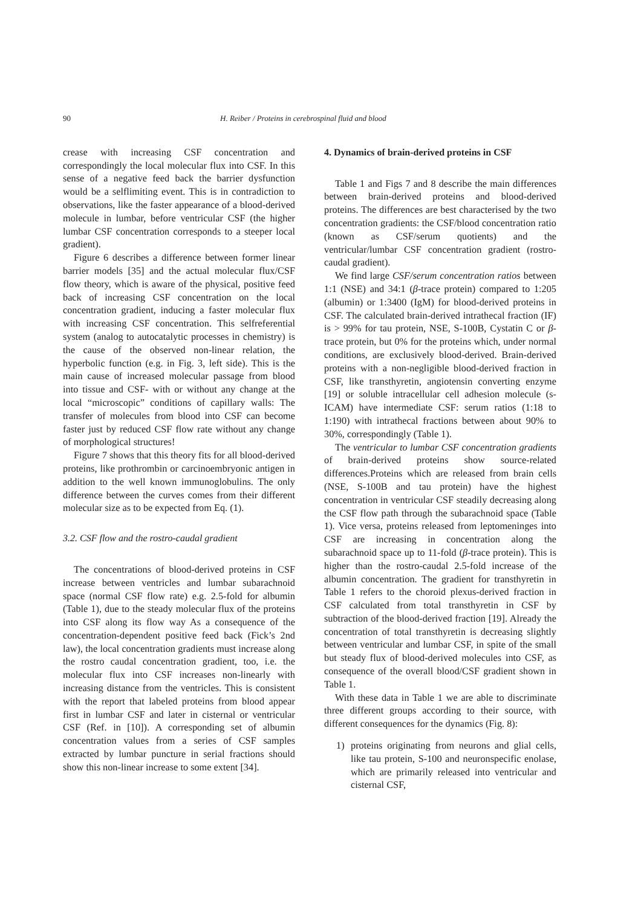90 H. Reiber / Proteins in cerebrospinal fluid and blood
crease with increasing CSF concentration and correspondingly the local molecular flux into CSF. In this sense of a negative feed back the barrier dysfunction would be a selflimiting event. This is in contradiction to observations, like the faster appearance of a blood-derived molecule in lumbar, before ventricular CSF (the higher lumbar CSF concentration corresponds to a steeper local gradient).
Figure 6 describes a difference between former linear barrier models [35] and the actual molecular flux/CSF flow theory, which is aware of the physical, positive feed back of increasing CSF concentration on the local concentration gradient, inducing a faster molecular flux with increasing CSF concentration. This selfreferential system (analog to autocatalytic processes in chemistry) is the cause of the observed non-linear relation, the hyperbolic function (e.g. in Fig. 3, left side). This is the main cause of increased molecular passage from blood into tissue and CSF- with or without any change at the local “microscopic” conditions of capillary walls: The transfer of molecules from blood into CSF can become faster just by reduced CSF flow rate without any change of morphological structures!
Figure 7 shows that this theory fits for all blood-derived proteins, like prothrombin or carcinoembryonic antigen in addition to the well known immunoglobulins. The only difference between the curves comes from their different molecular size as to be expected from Eq. (1).
3.2. CSF flow and the rostro-caudal gradient
The concentrations of blood-derived proteins in CSF increase between ventricles and lumbar subarachnoid space (normal CSF flow rate) e.g. 2.5-fold for albumin (Table 1), due to the steady molecular flux of the proteins into CSF along its flow way As a consequence of the concentration-dependent positive feed back (Fick’s 2nd law), the local concentration gradients must increase along the rostro caudal concentration gradient, too, i.e. the molecular flux into CSF increases non-linearly with increasing distance from the ventricles. This is consistent with the report that labeled proteins from blood appear first in lumbar CSF and later in cisternal or ventricular CSF (Ref. in [10]). A corresponding set of albumin concentration values from a series of CSF samples extracted by lumbar puncture in serial fractions should show this non-linear increase to some extent [34].
4. Dynamics of brain-derived proteins in CSF
Table 1 and Figs 7 and 8 describe the main differences between brain-derived proteins and blood-derived proteins. The differences are best characterised by the two concentration gradients: the CSF/blood concentration ratio (known as CSF/serum quotients) and the ventricular/lumbar CSF concentration gradient (rostro-caudal gradient).
We find large CSF/serum concentration ratios between 1:1 (NSE) and 34:1 (β-trace protein) compared to 1:205 (albumin) or 1:3400 (IgM) for blood-derived proteins in CSF. The calculated brain-derived intrathecal fraction (IF) is > 99% for tau protein, NSE, S-100B, Cystatin C or β-trace protein, but 0% for the proteins which, under normal conditions, are exclusively blood-derived. Brain-derived proteins with a non-negligible blood-derived fraction in CSF, like transthyretin, angiotensin converting enzyme [19] or soluble intracellular cell adhesion molecule (s-ICAM) have intermediate CSF: serum ratios (1:18 to 1:190) with intrathecal fractions between about 90% to 30%, correspondingly (Table 1).
The ventricular to lumbar CSF concentration gradients of brain-derived proteins show source-related differences.Proteins which are released from brain cells (NSE, S-100B and tau protein) have the highest concentration in ventricular CSF steadily decreasing along the CSF flow path through the subarachnoid space (Table 1). Vice versa, proteins released from leptomeninges into CSF are increasing in concentration along the subarachnoid space up to 11-fold (β-trace protein). This is higher than the rostro-caudal 2.5-fold increase of the albumin concentration. The gradient for transthyretin in Table 1 refers to the choroid plexus-derived fraction in CSF calculated from total transthyretin in CSF by subtraction of the blood-derived fraction [19]. Already the concentration of total transthyretin is decreasing slightly between ventricular and lumbar CSF, in spite of the small but steady flux of blood-derived molecules into CSF, as consequence of the overall blood/CSF gradient shown in Table 1.
With these data in Table 1 we are able to discriminate three different groups according to their source, with different consequences for the dynamics (Fig. 8):
1) proteins originating from neurons and glial cells, like tau protein, S-100 and neuronspecific enolase, which are primarily released into ventricular and cisternal CSF,